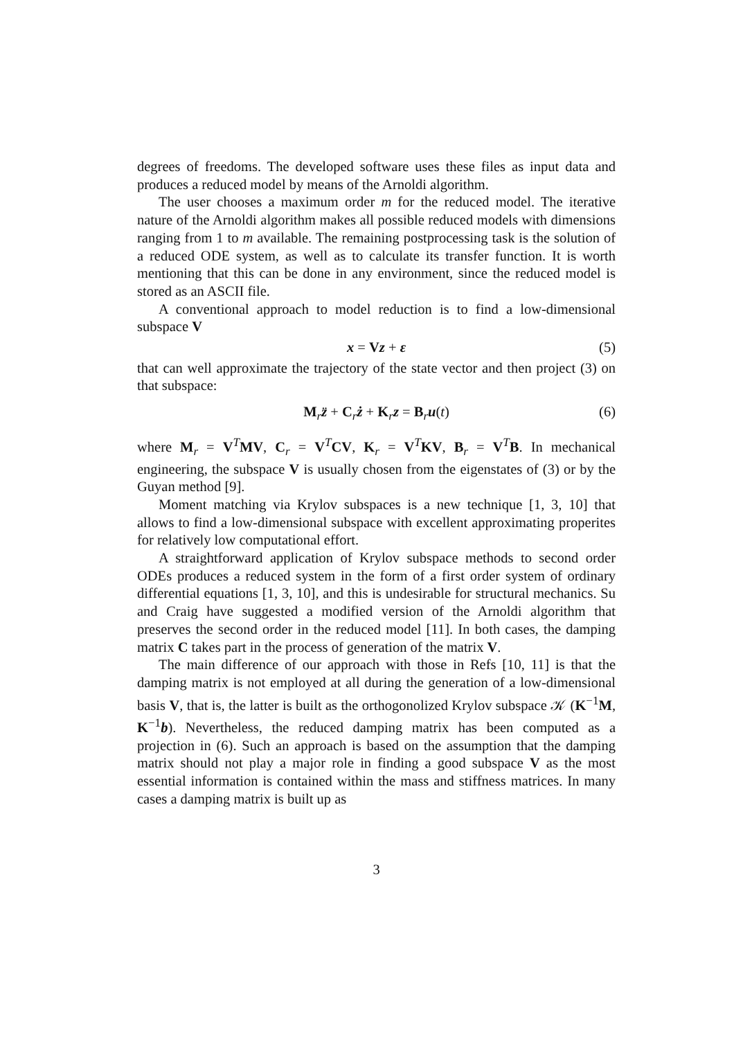degrees of freedoms. The developed software uses these files as input data and produces a reduced model by means of the Arnoldi algorithm.
The user chooses a maximum order m for the reduced model. The iterative nature of the Arnoldi algorithm makes all possible reduced models with dimensions ranging from 1 to m available. The remaining postprocessing task is the solution of a reduced ODE system, as well as to calculate its transfer function. It is worth mentioning that this can be done in any environment, since the reduced model is stored as an ASCII file.
A conventional approach to model reduction is to find a low-dimensional subspace V
x = Vz + ε (5)
that can well approximate the trajectory of the state vector and then project (3) on that subspace:
M<sub>r</sub>z̈ + C<sub>r</sub>ż + K<sub>r</sub>z = B<sub>r</sub>u(t) (6)
where M<sub>r</sub> = V<sup>T</sup>MV, C<sub>r</sub> = V<sup>T</sup>CV, K<sub>r</sub> = V<sup>T</sup>KV, B<sub>r</sub> = V<sup>T</sup>B. In mechanical engineering, the subspace V is usually chosen from the eigenstates of (3) or by the Guyan method [9].
Moment matching via Krylov subspaces is a new technique [1, 3, 10] that allows to find a low-dimensional subspace with excellent approximating properites for relatively low computational effort.
A straightforward application of Krylov subspace methods to second order ODEs produces a reduced system in the form of a first order system of ordinary differential equations [1, 3, 10], and this is undesirable for structural mechanics. Su and Craig have suggested a modified version of the Arnoldi algorithm that preserves the second order in the reduced model [11]. In both cases, the damping matrix C takes part in the process of generation of the matrix V.
The main difference of our approach with those in Refs [10, 11] is that the damping matrix is not employed at all during the generation of a low-dimensional basis V, that is, the latter is built as the orthogonolized Krylov subspace 𝒦 (K<sup>−1</sup>M, K<sup>−1</sup>b). Nevertheless, the reduced damping matrix has been computed as a projection in (6). Such an approach is based on the assumption that the damping matrix should not play a major role in finding a good subspace V as the most essential information is contained within the mass and stiffness matrices. In many cases a damping matrix is built up as
3